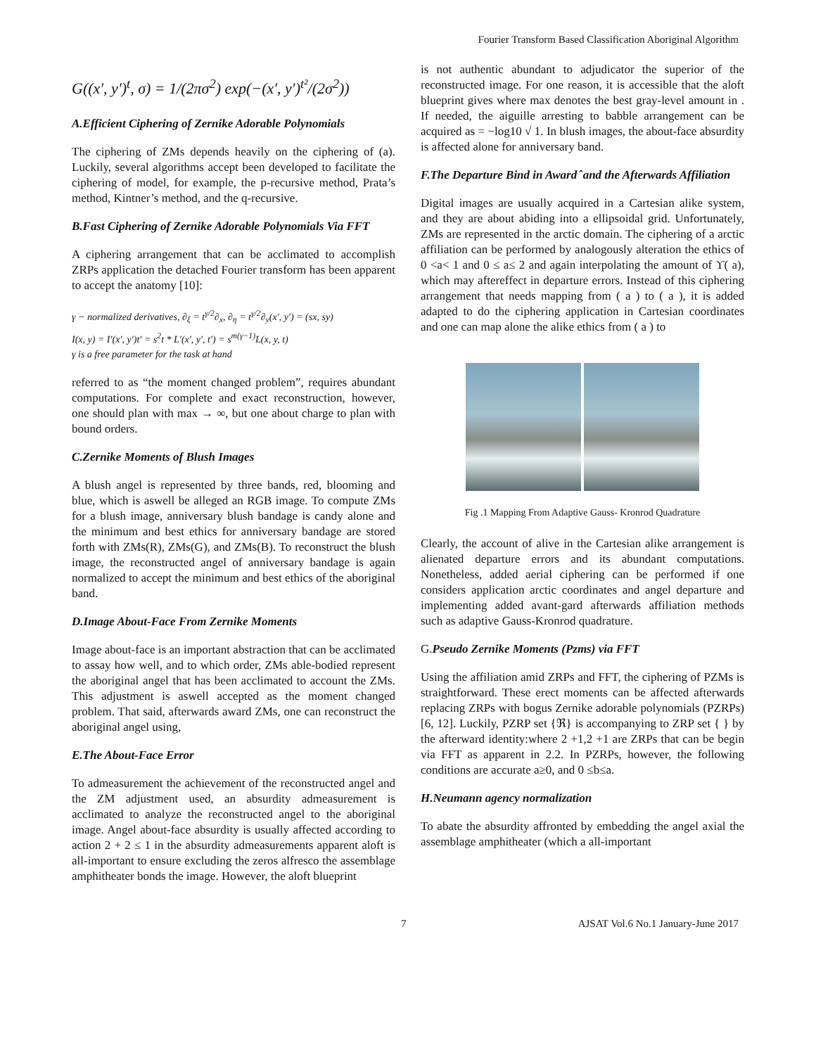Fourier Transform Based Classification Aboriginal Algorithm
G((x′, y′)<sup>t</sup>, σ) = 1/(2πσ<sup>2</sup>) exp(−(x′, y′)<sup>t²</sup>/(2σ<sup>2</sup>))
A.Efficient Ciphering of Zernike Adorable Polynomials
The ciphering of ZMs depends heavily on the ciphering of (a). Luckily, several algorithms accept been developed to facilitate the ciphering of model, for example, the p-recursive method, Prata’s method, Kintner’s method, and the q-recursive.
B.Fast Ciphering of Zernike Adorable Polynomials Via FFT
A ciphering arrangement that can be acclimated to accomplish ZRPs application the detached Fourier transform has been apparent to accept the anatomy [10]:
γ − normalized derivatives, ∂<sub>ξ</sub> = t<sup>γ/2</sup>∂<sub>x</sub>, ∂<sub>η</sub> = t<sup>γ/2</sup>∂<sub>y</sub>(x′, y′) = (sx, sy)
I(x, y) = I′(x′, y′)t′ = s<sup>2</sup>t * L′(x′, y′, t′) = s<sup>m(γ−1)</sup>L(x, y, t)
γ is a free parameter for the task at hand
referred to as “the moment changed problem”, requires abundant computations. For complete and exact reconstruction, however, one should plan with max → ∞, but one about charge to plan with bound orders.
C.Zernike Moments of Blush Images
A blush angel is represented by three bands, red, blooming and blue, which is aswell be alleged an RGB image. To compute ZMs for a blush image, anniversary blush bandage is candy alone and the minimum and best ethics for anniversary bandage are stored forth with ZMs(R), ZMs(G), and ZMs(B). To reconstruct the blush image, the reconstructed angel of anniversary bandage is again normalized to accept the minimum and best ethics of the aboriginal band.
D.Image About-Face From Zernike Moments
Image about-face is an important abstraction that can be acclimated to assay how well, and to which order, ZMs able-bodied represent the aboriginal angel that has been acclimated to account the ZMs. This adjustment is aswell accepted as the moment changed problem. That said, afterwards award ZMs, one can reconstruct the aboriginal angel using,
E.The About-Face Error
To admeasurement the achievement of the reconstructed angel and the ZM adjustment used, an absurdity admeasurement is acclimated to analyze the reconstructed angel to the aboriginal image. Angel about-face absurdity is usually affected according to action 2 + 2 ≤ 1 in the absurdity admeasurements apparent aloft is all-important to ensure excluding the zeros alfresco the assemblage amphitheater bonds the image. However, the aloft blueprint
is not authentic abundant to adjudicator the superior of the reconstructed image. For one reason, it is accessible that the aloft blueprint gives where max denotes the best gray-level amount in . If needed, the aiguille arresting to babble arrangement can be acquired as = −log10 √ 1. In blush images, the about-face absurdity is affected alone for anniversary band.
F.The Departure Bind in Award ̂ and the Afterwards Affiliation
Digital images are usually acquired in a Cartesian alike system, and they are about abiding into a ellipsoidal grid. Unfortunately, ZMs are represented in the arctic domain. The ciphering of a arctic affiliation can be performed by analogously alteration the ethics of 0 <a< 1 and 0 ≤ a≤ 2 and again interpolating the amount of ϒ( a), which may aftereffect in departure errors. Instead of this ciphering arrangement that needs mapping from ( a ) to ( a ), it is added adapted to do the ciphering application in Cartesian coordinates and one can map alone the alike ethics from ( a ) to
Fig .1 Mapping From Adaptive Gauss- Kronrod Quadrature
Clearly, the account of alive in the Cartesian alike arrangement is alienated departure errors and its abundant computations. Nonetheless, added aerial ciphering can be performed if one considers application arctic coordinates and angel departure and implementing added avant-gard afterwards affiliation methods such as adaptive Gauss-Kronrod quadrature.
G. Pseudo Zernike Moments (Pzms) via FFT
Using the affiliation amid ZRPs and FFT, the ciphering of PZMs is straightforward. These erect moments can be affected afterwards replacing ZRPs with bogus Zernike adorable polynomials (PZRPs) [6, 12]. Luckily, PZRP set {ℜ} is accompanying to ZRP set { } by the afterward identity:where 2 +1,2 +1 are ZRPs that can be begin via FFT as apparent in 2.2. In PZRPs, however, the following conditions are accurate a≥0, and 0 ≤b≤a.
H.Neumann agency normalization
To abate the absurdity affronted by embedding the angel axial the assemblage amphitheater (which a all-important
7 AJSAT Vol.6 No.1 January-June 2017